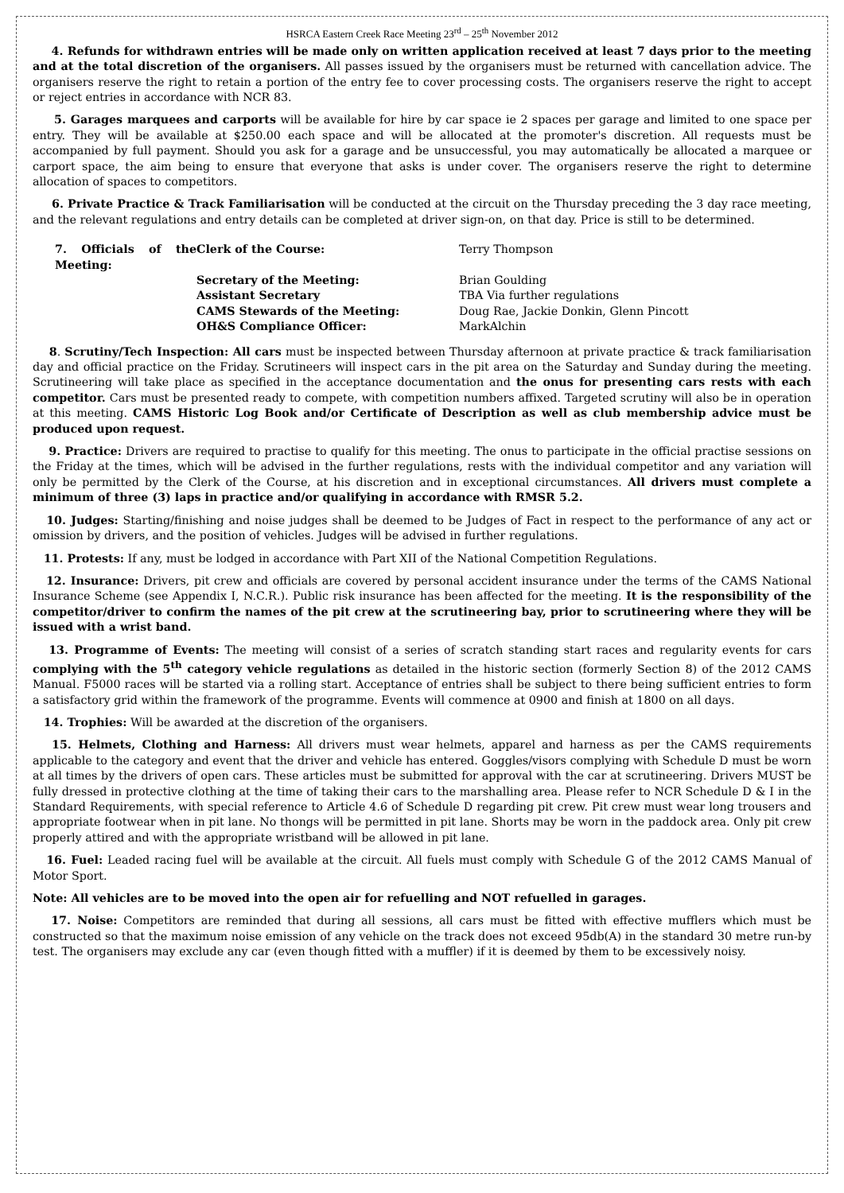HSRCA Eastern Creek Race Meeting 23<sup>rd</sup> – 25<sup>th</sup> November 2012
4. Refunds for withdrawn entries will be made only on written application received at least 7 days prior to the meeting and at the total discretion of the organisers. All passes issued by the organisers must be returned with cancellation advice. The organisers reserve the right to retain a portion of the entry fee to cover processing costs. The organisers reserve the right to accept or reject entries in accordance with NCR 83.
5. Garages marquees and carports will be available for hire by car space ie 2 spaces per garage and limited to one space per entry. They will be available at $250.00 each space and will be allocated at the promoter's discretion. All requests must be accompanied by full payment. Should you ask for a garage and be unsuccessful, you may automatically be allocated a marquee or carport space, the aim being to ensure that everyone that asks is under cover. The organisers reserve the right to determine allocation of spaces to competitors.
6. Private Practice & Track Familiarisation will be conducted at the circuit on the Thursday preceding the 3 day race meeting, and the relevant regulations and entry details can be completed at driver sign-on, on that day. Price is still to be determined.
7. Officials of the Meeting: Clerk of the Course: Terry Thompson Secretary of the Meeting: Brian Goulding Assistant Secretary TBA Via further regulations CAMS Stewards of the Meeting: Doug Rae, Jackie Donkin, Glenn Pincott OH&S Compliance Officer: MarkAlchin
8. Scrutiny/Tech Inspection: All cars must be inspected between Thursday afternoon at private practice & track familiarisation day and official practice on the Friday. Scrutineers will inspect cars in the pit area on the Saturday and Sunday during the meeting. Scrutineering will take place as specified in the acceptance documentation and the onus for presenting cars rests with each competitor. Cars must be presented ready to compete, with competition numbers affixed. Targeted scrutiny will also be in operation at this meeting. CAMS Historic Log Book and/or Certificate of Description as well as club membership advice must be produced upon request.
9. Practice: Drivers are required to practise to qualify for this meeting. The onus to participate in the official practise sessions on the Friday at the times, which will be advised in the further regulations, rests with the individual competitor and any variation will only be permitted by the Clerk of the Course, at his discretion and in exceptional circumstances. All drivers must complete a minimum of three (3) laps in practice and/or qualifying in accordance with RMSR 5.2.
10. Judges: Starting/finishing and noise judges shall be deemed to be Judges of Fact in respect to the performance of any act or omission by drivers, and the position of vehicles. Judges will be advised in further regulations.
11. Protests: If any, must be lodged in accordance with Part XII of the National Competition Regulations.
12. Insurance: Drivers, pit crew and officials are covered by personal accident insurance under the terms of the CAMS National Insurance Scheme (see Appendix I, N.C.R.). Public risk insurance has been affected for the meeting. It is the responsibility of the competitor/driver to confirm the names of the pit crew at the scrutineering bay, prior to scrutineering where they will be issued with a wrist band.
13. Programme of Events: The meeting will consist of a series of scratch standing start races and regularity events for cars complying with the 5<sup>th</sup> category vehicle regulations as detailed in the historic section (formerly Section 8) of the 2012 CAMS Manual. F5000 races will be started via a rolling start. Acceptance of entries shall be subject to there being sufficient entries to form a satisfactory grid within the framework of the programme. Events will commence at 0900 and finish at 1800 on all days.
14. Trophies: Will be awarded at the discretion of the organisers.
15. Helmets, Clothing and Harness: All drivers must wear helmets, apparel and harness as per the CAMS requirements applicable to the category and event that the driver and vehicle has entered. Goggles/visors complying with Schedule D must be worn at all times by the drivers of open cars. These articles must be submitted for approval with the car at scrutineering. Drivers MUST be fully dressed in protective clothing at the time of taking their cars to the marshalling area. Please refer to NCR Schedule D & I in the Standard Requirements, with special reference to Article 4.6 of Schedule D regarding pit crew. Pit crew must wear long trousers and appropriate footwear when in pit lane. No thongs will be permitted in pit lane. Shorts may be worn in the paddock area. Only pit crew properly attired and with the appropriate wristband will be allowed in pit lane.
16. Fuel: Leaded racing fuel will be available at the circuit. All fuels must comply with Schedule G of the 2012 CAMS Manual of Motor Sport.
Note: All vehicles are to be moved into the open air for refuelling and NOT refuelled in garages.
17. Noise: Competitors are reminded that during all sessions, all cars must be fitted with effective mufflers which must be constructed so that the maximum noise emission of any vehicle on the track does not exceed 95db(A) in the standard 30 metre run-by test. The organisers may exclude any car (even though fitted with a muffler) if it is deemed by them to be excessively noisy.